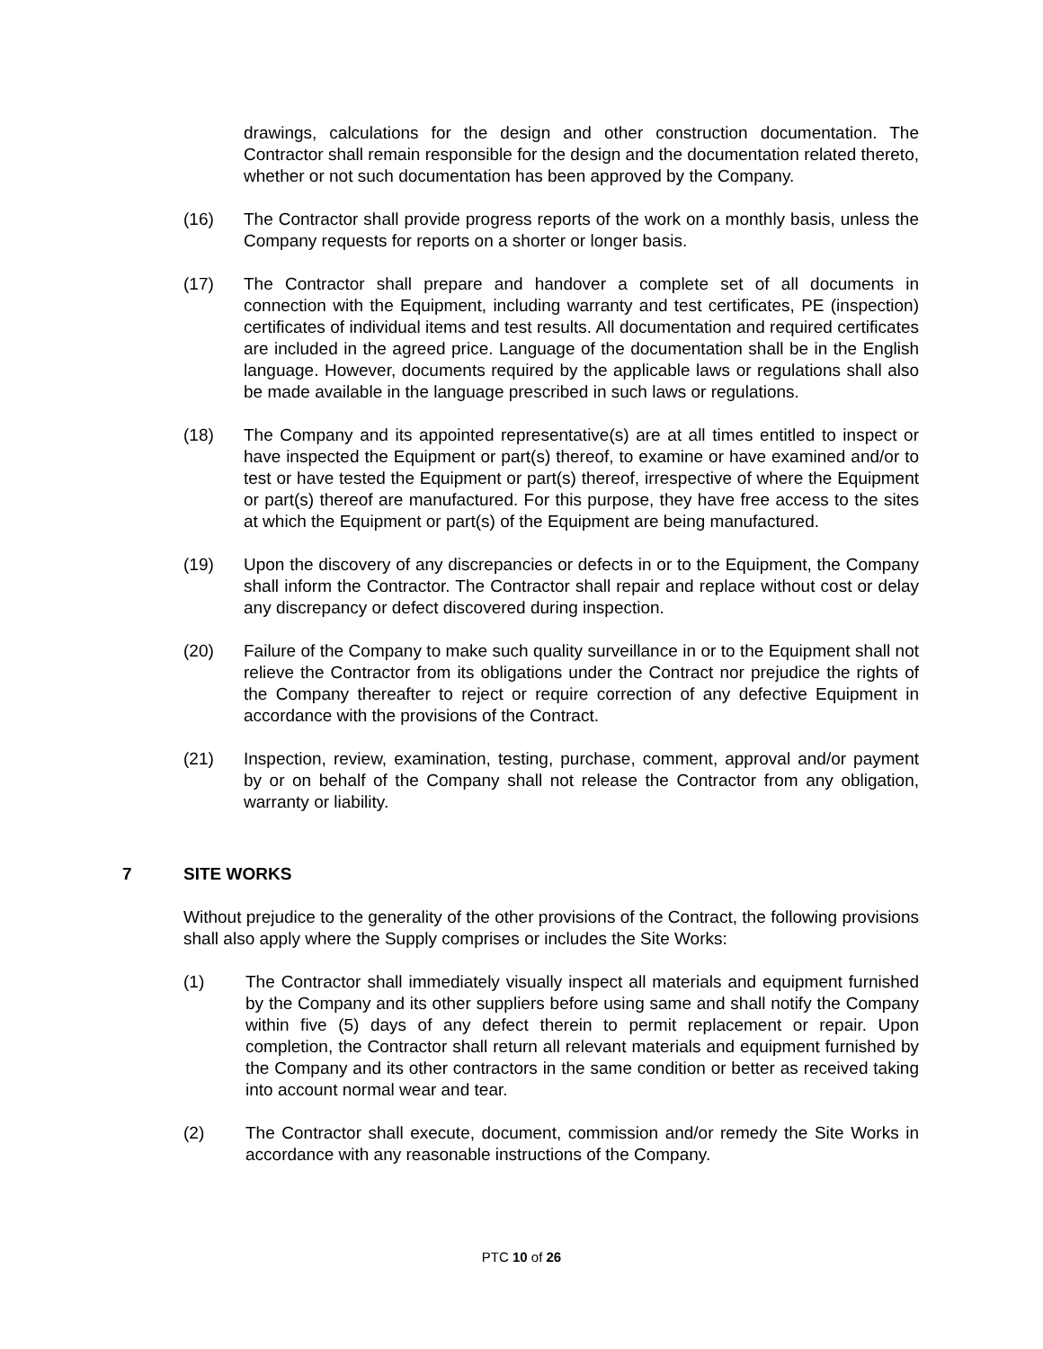drawings, calculations for the design and other construction documentation. The Contractor shall remain responsible for the design and the documentation related thereto, whether or not such documentation has been approved by the Company.
(16) The Contractor shall provide progress reports of the work on a monthly basis, unless the Company requests for reports on a shorter or longer basis.
(17) The Contractor shall prepare and handover a complete set of all documents in connection with the Equipment, including warranty and test certificates, PE (inspection) certificates of individual items and test results. All documentation and required certificates are included in the agreed price. Language of the documentation shall be in the English language. However, documents required by the applicable laws or regulations shall also be made available in the language prescribed in such laws or regulations.
(18) The Company and its appointed representative(s) are at all times entitled to inspect or have inspected the Equipment or part(s) thereof, to examine or have examined and/or to test or have tested the Equipment or part(s) thereof, irrespective of where the Equipment or part(s) thereof are manufactured. For this purpose, they have free access to the sites at which the Equipment or part(s) of the Equipment are being manufactured.
(19) Upon the discovery of any discrepancies or defects in or to the Equipment, the Company shall inform the Contractor. The Contractor shall repair and replace without cost or delay any discrepancy or defect discovered during inspection.
(20) Failure of the Company to make such quality surveillance in or to the Equipment shall not relieve the Contractor from its obligations under the Contract nor prejudice the rights of the Company thereafter to reject or require correction of any defective Equipment in accordance with the provisions of the Contract.
(21) Inspection, review, examination, testing, purchase, comment, approval and/or payment by or on behalf of the Company shall not release the Contractor from any obligation, warranty or liability.
7 SITE WORKS
Without prejudice to the generality of the other provisions of the Contract, the following provisions shall also apply where the Supply comprises or includes the Site Works:
(1) The Contractor shall immediately visually inspect all materials and equipment furnished by the Company and its other suppliers before using same and shall notify the Company within five (5) days of any defect therein to permit replacement or repair. Upon completion, the Contractor shall return all relevant materials and equipment furnished by the Company and its other contractors in the same condition or better as received taking into account normal wear and tear.
(2) The Contractor shall execute, document, commission and/or remedy the Site Works in accordance with any reasonable instructions of the Company.
PTC 10 of 26